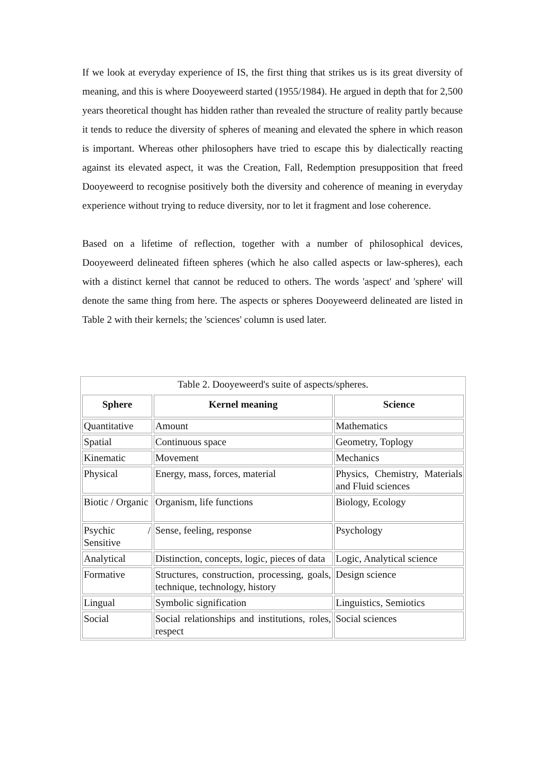If we look at everyday experience of IS, the first thing that strikes us is its great diversity of meaning, and this is where Dooyeweerd started (1955/1984). He argued in depth that for 2,500 years theoretical thought has hidden rather than revealed the structure of reality partly because it tends to reduce the diversity of spheres of meaning and elevated the sphere in which reason is important. Whereas other philosophers have tried to escape this by dialectically reacting against its elevated aspect, it was the Creation, Fall, Redemption presupposition that freed Dooyeweerd to recognise positively both the diversity and coherence of meaning in everyday experience without trying to reduce diversity, nor to let it fragment and lose coherence.
Based on a lifetime of reflection, together with a number of philosophical devices, Dooyeweerd delineated fifteen spheres (which he also called aspects or law-spheres), each with a distinct kernel that cannot be reduced to others. The words 'aspect' and 'sphere' will denote the same thing from here. The aspects or spheres Dooyeweerd delineated are listed in Table 2 with their kernels; the 'sciences' column is used later.
Table 2. Dooyeweerd's suite of aspects/spheres.
| Sphere | Kernel meaning | Science |
| --- | --- | --- |
| Quantitative | Amount | Mathematics |
| Spatial | Continuous space | Geometry, Toplogy |
| Kinematic | Movement | Mechanics |
| Physical | Energy, mass, forces, material | Physics, Chemistry, Materials and Fluid sciences |
| Biotic / Organic | Organism, life functions | Biology, Ecology |
| Psychic / Sensitive | Sense, feeling, response | Psychology |
| Analytical | Distinction, concepts, logic, pieces of data | Logic, Analytical science |
| Formative | Structures, construction, processing, goals, technique, technology, history | Design science |
| Lingual | Symbolic signification | Linguistics, Semiotics |
| Social | Social relationships and institutions, roles, respect | Social sciences |